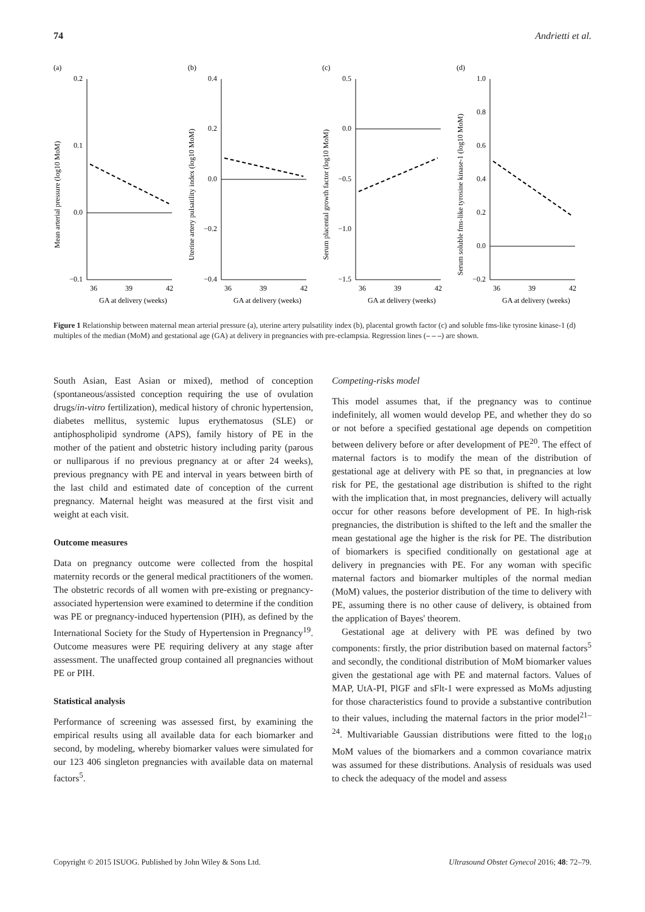74 Andrietti et al.
(a)
Mean arterial pressure (log10 MoM)
0.2
0.1
0.0
−0.1
36
39
42
GA at delivery (weeks)
(b)
Uterine artery pulsatility index (log10 MoM)
0.4
0.2
0.0
−0.2
−0.4
36
39
42
GA at delivery (weeks)
(c)
Serum placental growth factor (log10 MoM)
0.5
0.0
−0.5
−1.0
−1.5
36
39
42
GA at delivery (weeks)
(d)
Serum soluble fms-like tyrosine kinase-1 (log10 MoM)
1.0
0.8
0.6
0.4
0.2
0.0
−0.2
36
39
42
GA at delivery (weeks)
Figure 1 Relationship between maternal mean arterial pressure (a), uterine artery pulsatility index (b), placental growth factor (c) and soluble fms-like tyrosine kinase-1 (d) multiples of the median (MoM) and gestational age (GA) at delivery in pregnancies with pre-eclampsia. Regression lines (– – –) are shown.
South Asian, East Asian or mixed), method of conception (spontaneous/assisted conception requiring the use of ovulation drugs/in-vitro fertilization), medical history of chronic hypertension, diabetes mellitus, systemic lupus erythematosus (SLE) or antiphospholipid syndrome (APS), family history of PE in the mother of the patient and obstetric history including parity (parous or nulliparous if no previous pregnancy at or after 24 weeks), previous pregnancy with PE and interval in years between birth of the last child and estimated date of conception of the current pregnancy. Maternal height was measured at the first visit and weight at each visit.
Outcome measures
Data on pregnancy outcome were collected from the hospital maternity records or the general medical practitioners of the women. The obstetric records of all women with pre-existing or pregnancy-associated hypertension were examined to determine if the condition was PE or pregnancy-induced hypertension (PIH), as defined by the International Society for the Study of Hypertension in Pregnancy<sup>19</sup>. Outcome measures were PE requiring delivery at any stage after assessment. The unaffected group contained all pregnancies without PE or PIH.
Statistical analysis
Performance of screening was assessed first, by examining the empirical results using all available data for each biomarker and second, by modeling, whereby biomarker values were simulated for our 123 406 singleton pregnancies with available data on maternal factors<sup>5</sup>.
Competing-risks model
This model assumes that, if the pregnancy was to continue indefinitely, all women would develop PE, and whether they do so or not before a specified gestational age depends on competition between delivery before or after development of PE<sup>20</sup>. The effect of maternal factors is to modify the mean of the distribution of gestational age at delivery with PE so that, in pregnancies at low risk for PE, the gestational age distribution is shifted to the right with the implication that, in most pregnancies, delivery will actually occur for other reasons before development of PE. In high-risk pregnancies, the distribution is shifted to the left and the smaller the mean gestational age the higher is the risk for PE. The distribution of biomarkers is specified conditionally on gestational age at delivery in pregnancies with PE. For any woman with specific maternal factors and biomarker multiples of the normal median (MoM) values, the posterior distribution of the time to delivery with PE, assuming there is no other cause of delivery, is obtained from the application of Bayes' theorem.
Gestational age at delivery with PE was defined by two components: firstly, the prior distribution based on maternal factors<sup>5</sup> and secondly, the conditional distribution of MoM biomarker values given the gestational age with PE and maternal factors. Values of MAP, UtA-PI, PlGF and sFlt-1 were expressed as MoMs adjusting for those characteristics found to provide a substantive contribution to their values, including the maternal factors in the prior model<sup>21–24</sup>. Multivariable Gaussian distributions were fitted to the log<sub>10</sub> MoM values of the biomarkers and a common covariance matrix was assumed for these distributions. Analysis of residuals was used to check the adequacy of the model and assess
Copyright © 2015 ISUOG. Published by John Wiley & Sons Ltd. Ultrasound Obstet Gynecol 2016; 48: 72–79.